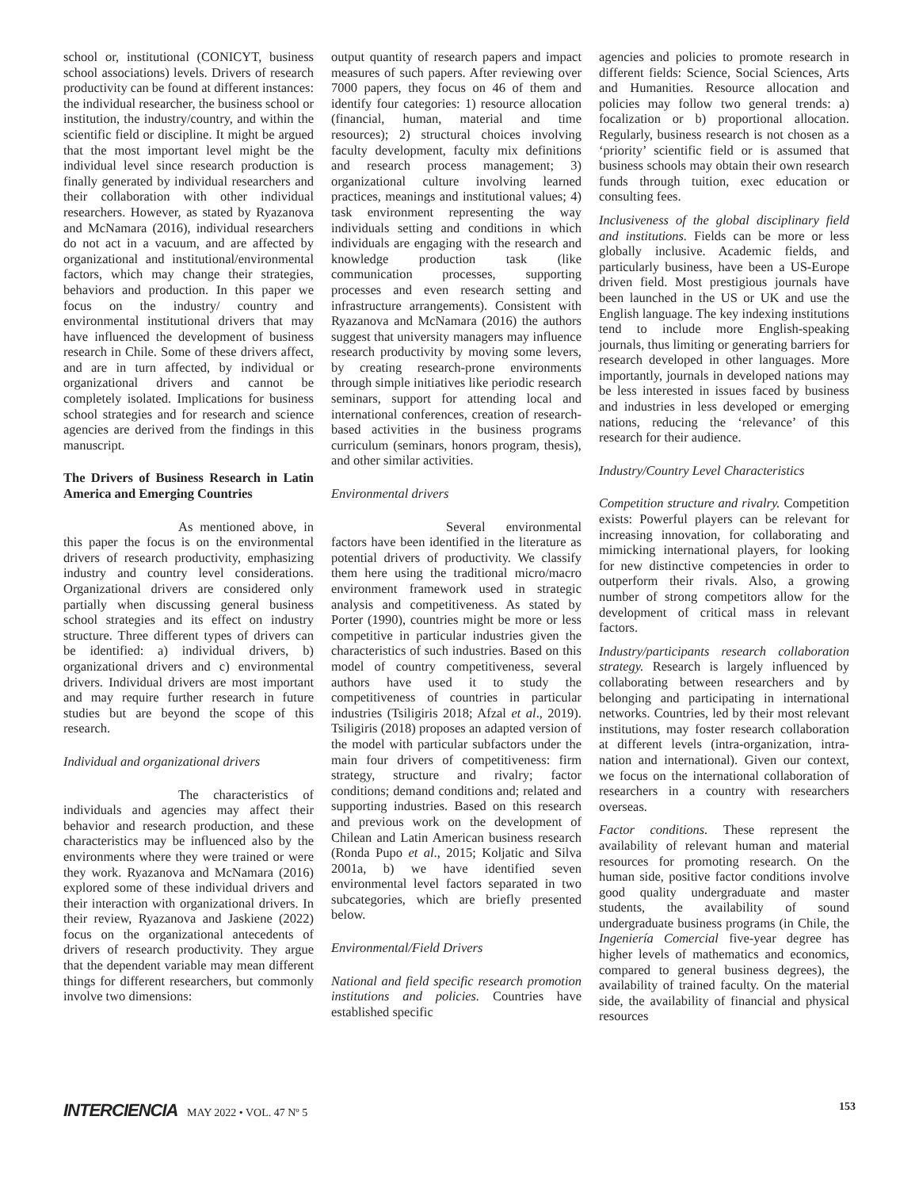school or, institutional (CONICYT, business school associations) levels. Drivers of research productivity can be found at different instances: the individual researcher, the business school or institution, the industry/country, and within the scientific field or discipline. It might be argued that the most important level might be the individual level since research production is finally generated by individual researchers and their collaboration with other individual researchers. However, as stated by Ryazanova and McNamara (2016), individual researchers do not act in a vacuum, and are affected by organizational and institutional/environmental factors, which may change their strategies, behaviors and production. In this paper we focus on the industry/ country and environmental institutional drivers that may have influenced the development of business research in Chile. Some of these drivers affect, and are in turn affected, by individual or organizational drivers and cannot be completely isolated. Implications for business school strategies and for research and science agencies are derived from the findings in this manuscript.
The Drivers of Business Research in Latin America and Emerging Countries
As mentioned above, in this paper the focus is on the environmental drivers of research productivity, emphasizing industry and country level considerations. Organizational drivers are considered only partially when discussing general business school strategies and its effect on industry structure. Three different types of drivers can be identified: a) individual drivers, b) organizational drivers and c) environmental drivers. Individual drivers are most important and may require further research in future studies but are beyond the scope of this research.
Individual and organizational drivers
The characteristics of individuals and agencies may affect their behavior and research production, and these characteristics may be influenced also by the environments where they were trained or were they work. Ryazanova and McNamara (2016) explored some of these individual drivers and their interaction with organizational drivers. In their review, Ryazanova and Jaskiene (2022) focus on the organizational antecedents of drivers of research productivity. They argue that the dependent variable may mean different things for different researchers, but commonly involve two dimensions:
output quantity of research papers and impact measures of such papers. After reviewing over 7000 papers, they focus on 46 of them and identify four categories: 1) resource allocation (financial, human, material and time resources); 2) structural choices involving faculty development, faculty mix definitions and research process management; 3) organizational culture involving learned practices, meanings and institutional values; 4) task environment representing the way individuals setting and conditions in which individuals are engaging with the research and knowledge production task (like communication processes, supporting processes and even research setting and infrastructure arrangements). Consistent with Ryazanova and McNamara (2016) the authors suggest that university managers may influence research productivity by moving some levers, by creating research-prone environments through simple initiatives like periodic research seminars, support for attending local and international conferences, creation of research-based activities in the business programs curriculum (seminars, honors program, thesis), and other similar activities.
Environmental drivers
Several environmental factors have been identified in the literature as potential drivers of productivity. We classify them here using the traditional micro/macro environment framework used in strategic analysis and competitiveness. As stated by Porter (1990), countries might be more or less competitive in particular industries given the characteristics of such industries. Based on this model of country competitiveness, several authors have used it to study the competitiveness of countries in particular industries (Tsiligiris 2018; Afzal et al., 2019). Tsiligiris (2018) proposes an adapted version of the model with particular subfactors under the main four drivers of competitiveness: firm strategy, structure and rivalry; factor conditions; demand conditions and; related and supporting industries. Based on this research and previous work on the development of Chilean and Latin American business research (Ronda Pupo et al., 2015; Koljatic and Silva 2001a, b) we have identified seven environmental level factors separated in two subcategories, which are briefly presented below.
Environmental/Field Drivers
National and field specific research promotion institutions and policies. Countries have established specific
agencies and policies to promote research in different fields: Science, Social Sciences, Arts and Humanities. Resource allocation and policies may follow two general trends: a) focalization or b) proportional allocation. Regularly, business research is not chosen as a ‘priority’ scientific field or is assumed that business schools may obtain their own research funds through tuition, exec education or consulting fees.
Inclusiveness of the global disciplinary field and institutions. Fields can be more or less globally inclusive. Academic fields, and particularly business, have been a US-Europe driven field. Most prestigious journals have been launched in the US or UK and use the English language. The key indexing institutions tend to include more English-speaking journals, thus limiting or generating barriers for research developed in other languages. More importantly, journals in developed nations may be less interested in issues faced by business and industries in less developed or emerging nations, reducing the ‘relevance’ of this research for their audience.
Industry/Country Level Characteristics
Competition structure and rivalry. Competition exists: Powerful players can be relevant for increasing innovation, for collaborating and mimicking international players, for looking for new distinctive competencies in order to outperform their rivals. Also, a growing number of strong competitors allow for the development of critical mass in relevant factors.
Industry/participants research collaboration strategy. Research is largely influenced by collaborating between researchers and by belonging and participating in international networks. Countries, led by their most relevant institutions, may foster research collaboration at different levels (intra-organization, intra-nation and international). Given our context, we focus on the international collaboration of researchers in a country with researchers overseas.
Factor conditions. These represent the availability of relevant human and material resources for promoting research. On the human side, positive factor conditions involve good quality undergraduate and master students, the availability of sound undergraduate business programs (in Chile, the Ingeniería Comercial five-year degree has higher levels of mathematics and economics, compared to general business degrees), the availability of trained faculty. On the material side, the availability of financial and physical resources
INTERCIENCIA MAY 2022 • VOL. 47 Nº 5
153